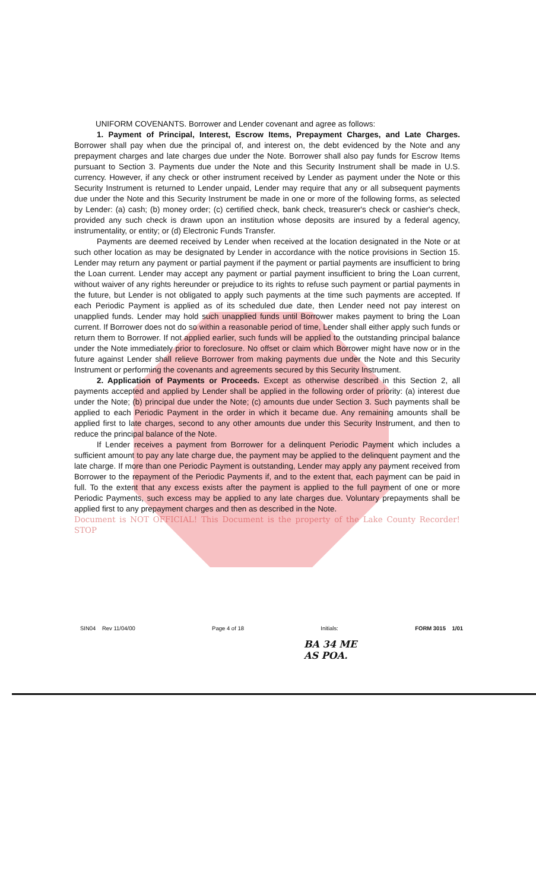UNIFORM COVENANTS. Borrower and Lender covenant and agree as follows:
1. Payment of Principal, Interest, Escrow Items, Prepayment Charges, and Late Charges. Borrower shall pay when due the principal of, and interest on, the debt evidenced by the Note and any prepayment charges and late charges due under the Note. Borrower shall also pay funds for Escrow Items pursuant to Section 3. Payments due under the Note and this Security Instrument shall be made in U.S. currency. However, if any check or other instrument received by Lender as payment under the Note or this Security Instrument is returned to Lender unpaid, Lender may require that any or all subsequent payments due under the Note and this Security Instrument be made in one or more of the following forms, as selected by Lender: (a) cash; (b) money order; (c) certified check, bank check, treasurer's check or cashier's check, provided any such check is drawn upon an institution whose deposits are insured by a federal agency, instrumentality, or entity; or (d) Electronic Funds Transfer.
Payments are deemed received by Lender when received at the location designated in the Note or at such other location as may be designated by Lender in accordance with the notice provisions in Section 15. Lender may return any payment or partial payment if the payment or partial payments are insufficient to bring the Loan current. Lender may accept any payment or partial payment insufficient to bring the Loan current, without waiver of any rights hereunder or prejudice to its rights to refuse such payment or partial payments in the future, but Lender is not obligated to apply such payments at the time such payments are accepted. If each Periodic Payment is applied as of its scheduled due date, then Lender need not pay interest on unapplied funds. Lender may hold such unapplied funds until Borrower makes payment to bring the Loan current. If Borrower does not do so within a reasonable period of time, Lender shall either apply such funds or return them to Borrower. If not applied earlier, such funds will be applied to the outstanding principal balance under the Note immediately prior to foreclosure. No offset or claim which Borrower might have now or in the future against Lender shall relieve Borrower from making payments due under the Note and this Security Instrument or performing the covenants and agreements secured by this Security Instrument.
2. Application of Payments or Proceeds. Except as otherwise described in this Section 2, all payments accepted and applied by Lender shall be applied in the following order of priority: (a) interest due under the Note; (b) principal due under the Note; (c) amounts due under Section 3. Such payments shall be applied to each Periodic Payment in the order in which it became due. Any remaining amounts shall be applied first to late charges, second to any other amounts due under this Security Instrument, and then to reduce the principal balance of the Note.
If Lender receives a payment from Borrower for a delinquent Periodic Payment which includes a sufficient amount to pay any late charge due, the payment may be applied to the delinquent payment and the late charge. If more than one Periodic Payment is outstanding, Lender may apply any payment received from Borrower to the repayment of the Periodic Payments if, and to the extent that, each payment can be paid in full. To the extent that any excess exists after the payment is applied to the full payment of one or more Periodic Payments, such excess may be applied to any late charges due. Voluntary prepayments shall be applied first to any prepayment charges and then as described in the Note.
Document is NOT OFFICIAL! This Document is the property of the Lake County Recorder! STOP
SIN04 Rev 11/04/00 Page 4 of 18 Initials: FORM 3015 1/01
BA 34 ME
AS POA.